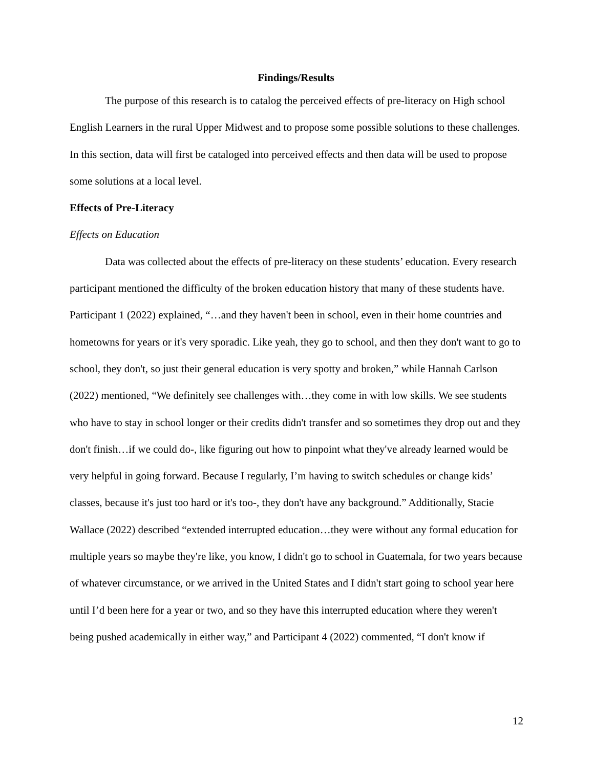Findings/Results
The purpose of this research is to catalog the perceived effects of pre-literacy on High school English Learners in the rural Upper Midwest and to propose some possible solutions to these challenges. In this section, data will first be cataloged into perceived effects and then data will be used to propose some solutions at a local level.
Effects of Pre-Literacy
Effects on Education
Data was collected about the effects of pre-literacy on these students’ education. Every research participant mentioned the difficulty of the broken education history that many of these students have. Participant 1 (2022) explained, “…and they haven't been in school, even in their home countries and hometowns for years or it's very sporadic. Like yeah, they go to school, and then they don't want to go to school, they don't, so just their general education is very spotty and broken,” while Hannah Carlson (2022) mentioned, “We definitely see challenges with…they come in with low skills. We see students who have to stay in school longer or their credits didn't transfer and so sometimes they drop out and they don't finish…if we could do-, like figuring out how to pinpoint what they've already learned would be very helpful in going forward. Because I regularly, I’m having to switch schedules or change kids’ classes, because it's just too hard or it's too-, they don't have any background.” Additionally, Stacie Wallace (2022) described “extended interrupted education…they were without any formal education for multiple years so maybe they're like, you know, I didn't go to school in Guatemala, for two years because of whatever circumstance, or we arrived in the United States and I didn't start going to school year here until I’d been here for a year or two, and so they have this interrupted education where they weren't being pushed academically in either way,” and Participant 4 (2022) commented, “I don't know if
12